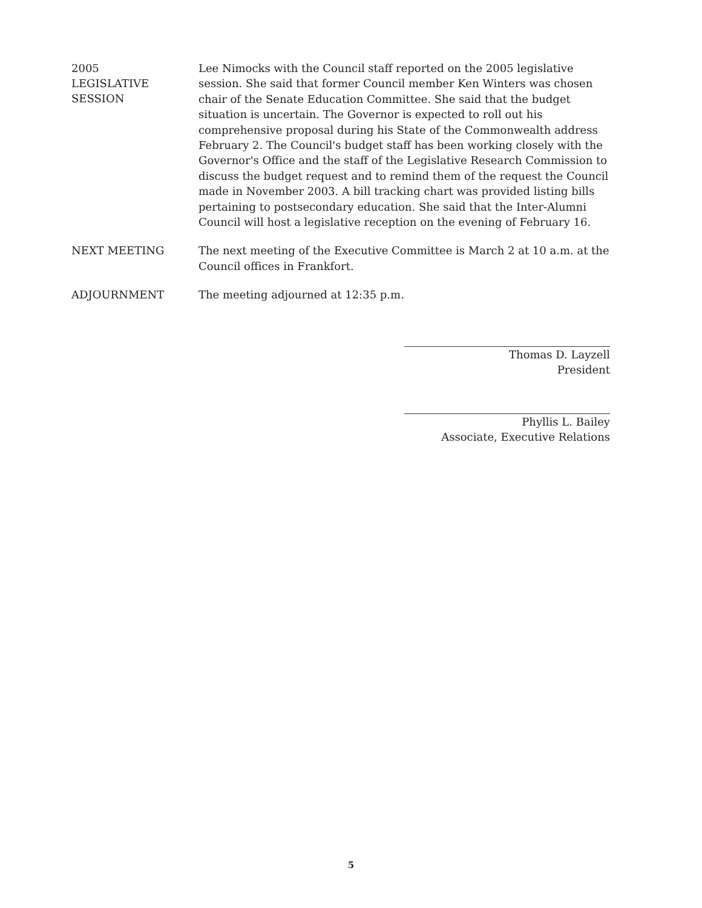2005
LEGISLATIVE
SESSION
Lee Nimocks with the Council staff reported on the 2005 legislative session. She said that former Council member Ken Winters was chosen chair of the Senate Education Committee. She said that the budget situation is uncertain. The Governor is expected to roll out his comprehensive proposal during his State of the Commonwealth address February 2. The Council's budget staff has been working closely with the Governor's Office and the staff of the Legislative Research Commission to discuss the budget request and to remind them of the request the Council made in November 2003. A bill tracking chart was provided listing bills pertaining to postsecondary education. She said that the Inter-Alumni Council will host a legislative reception on the evening of February 16.
NEXT MEETING
The next meeting of the Executive Committee is March 2 at 10 a.m. at the Council offices in Frankfort.
ADJOURNMENT
The meeting adjourned at 12:35 p.m.
Thomas D. Layzell
President
Phyllis L. Bailey
Associate, Executive Relations
5